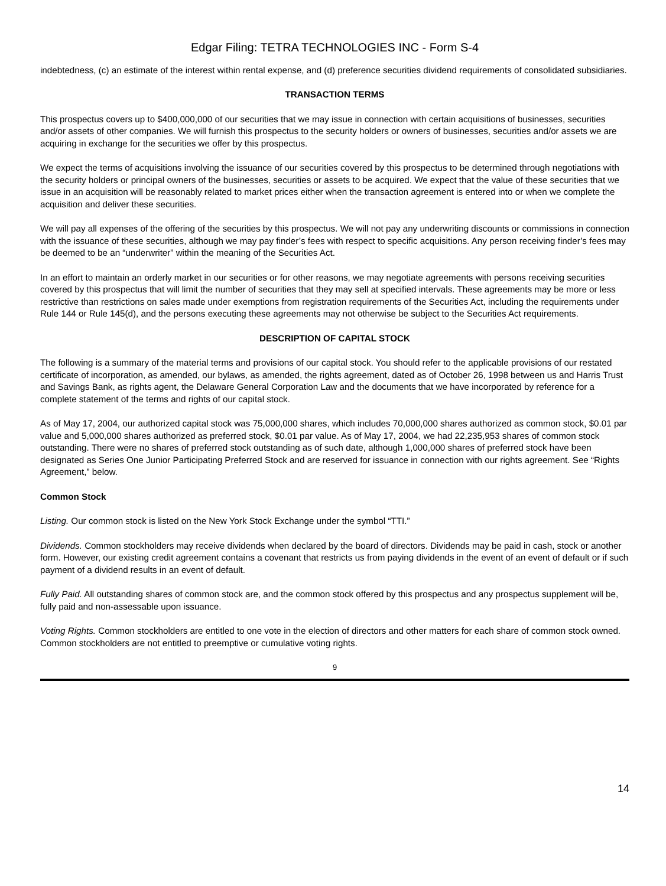Edgar Filing: TETRA TECHNOLOGIES INC - Form S-4
indebtedness, (c) an estimate of the interest within rental expense, and (d) preference securities dividend requirements of consolidated subsidiaries.
TRANSACTION TERMS
This prospectus covers up to $400,000,000 of our securities that we may issue in connection with certain acquisitions of businesses, securities and/or assets of other companies. We will furnish this prospectus to the security holders or owners of businesses, securities and/or assets we are acquiring in exchange for the securities we offer by this prospectus.
We expect the terms of acquisitions involving the issuance of our securities covered by this prospectus to be determined through negotiations with the security holders or principal owners of the businesses, securities or assets to be acquired. We expect that the value of these securities that we issue in an acquisition will be reasonably related to market prices either when the transaction agreement is entered into or when we complete the acquisition and deliver these securities.
We will pay all expenses of the offering of the securities by this prospectus. We will not pay any underwriting discounts or commissions in connection with the issuance of these securities, although we may pay finder’s fees with respect to specific acquisitions. Any person receiving finder’s fees may be deemed to be an “underwriter” within the meaning of the Securities Act.
In an effort to maintain an orderly market in our securities or for other reasons, we may negotiate agreements with persons receiving securities covered by this prospectus that will limit the number of securities that they may sell at specified intervals. These agreements may be more or less restrictive than restrictions on sales made under exemptions from registration requirements of the Securities Act, including the requirements under Rule 144 or Rule 145(d), and the persons executing these agreements may not otherwise be subject to the Securities Act requirements.
DESCRIPTION OF CAPITAL STOCK
The following is a summary of the material terms and provisions of our capital stock. You should refer to the applicable provisions of our restated certificate of incorporation, as amended, our bylaws, as amended, the rights agreement, dated as of October 26, 1998 between us and Harris Trust and Savings Bank, as rights agent, the Delaware General Corporation Law and the documents that we have incorporated by reference for a complete statement of the terms and rights of our capital stock.
As of May 17, 2004, our authorized capital stock was 75,000,000 shares, which includes 70,000,000 shares authorized as common stock, $0.01 par value and 5,000,000 shares authorized as preferred stock, $0.01 par value. As of May 17, 2004, we had 22,235,953 shares of common stock outstanding. There were no shares of preferred stock outstanding as of such date, although 1,000,000 shares of preferred stock have been designated as Series One Junior Participating Preferred Stock and are reserved for issuance in connection with our rights agreement. See “Rights Agreement,” below.
Common Stock
Listing. Our common stock is listed on the New York Stock Exchange under the symbol “TTI.”
Dividends. Common stockholders may receive dividends when declared by the board of directors. Dividends may be paid in cash, stock or another form. However, our existing credit agreement contains a covenant that restricts us from paying dividends in the event of an event of default or if such payment of a dividend results in an event of default.
Fully Paid. All outstanding shares of common stock are, and the common stock offered by this prospectus and any prospectus supplement will be, fully paid and non-assessable upon issuance.
Voting Rights. Common stockholders are entitled to one vote in the election of directors and other matters for each share of common stock owned. Common stockholders are not entitled to preemptive or cumulative voting rights.
9
14